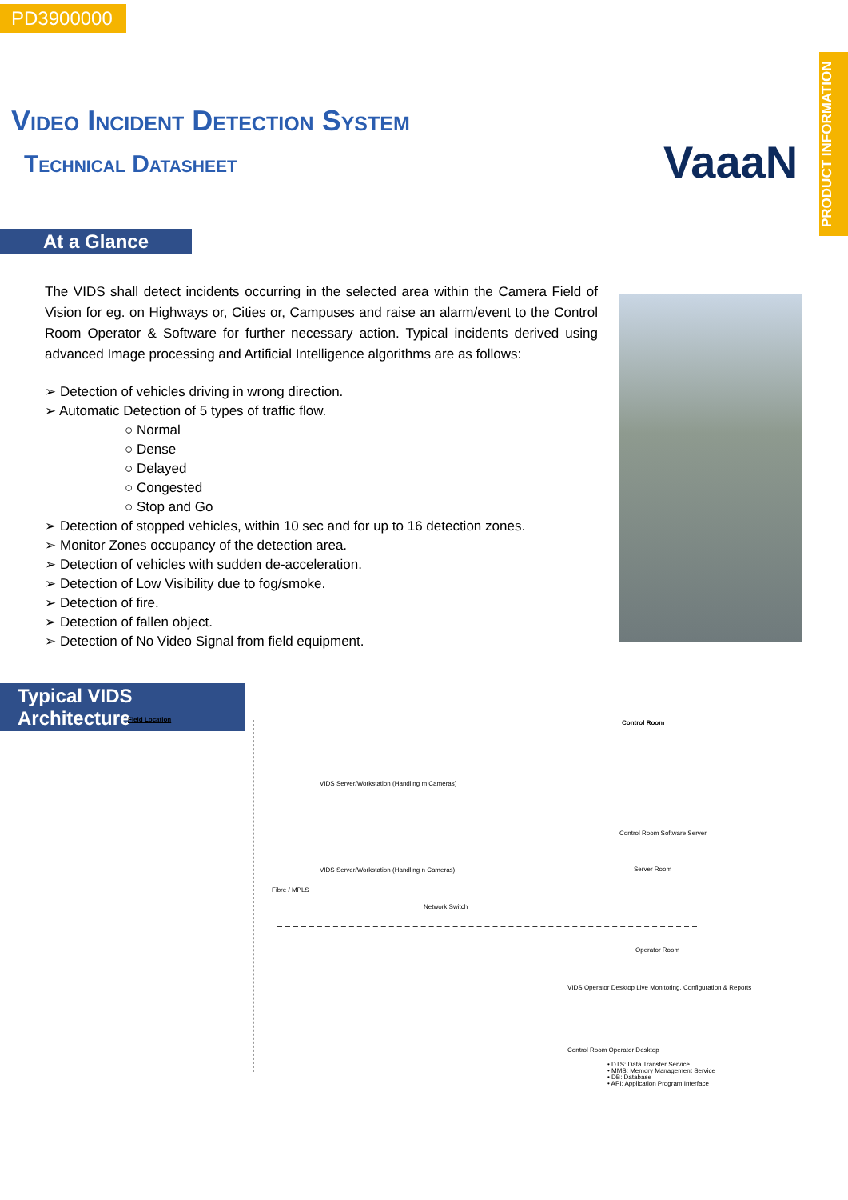PD3900000
PRODUCT INFORMATION
Video Incident Detection System
Technical Datasheet VaaaN
At a Glance
The VIDS shall detect incidents occurring in the selected area within the Camera Field of Vision for eg. on Highways or, Cities or, Campuses and raise an alarm/event to the Control Room Operator & Software for further necessary action. Typical incidents derived using advanced Image processing and Artificial Intelligence algorithms are as follows:
➢ Detection of vehicles driving in wrong direction.
➢ Automatic Detection of 5 types of traffic flow.
○ Normal
○ Dense
○ Delayed
○ Congested
○ Stop and Go
➢ Detection of stopped vehicles, within 10 sec and for up to 16 detection zones.
➢ Monitor Zones occupancy of the detection area.
➢ Detection of vehicles with sudden de-acceleration.
➢ Detection of Low Visibility due to fog/smoke.
➢ Detection of fire.
➢ Detection of fallen object.
➢ Detection of No Video Signal from field equipment.
Typical VIDS Architecture
Field Location Control Room
VIDS Server/Workstation (Handling m Cameras)
VIDS Server/Workstation (Handling n Cameras)
Control Room Software Server
Server Room
Fibre / MPLS
Network Switch
Operator Room
VIDS Operator Desktop Live Monitoring, Configuration & Reports
Control Room Operator Desktop
• DTS: Data Transfer Service
• MMS: Memory Management Service
• DB: Database
• API: Application Program Interface